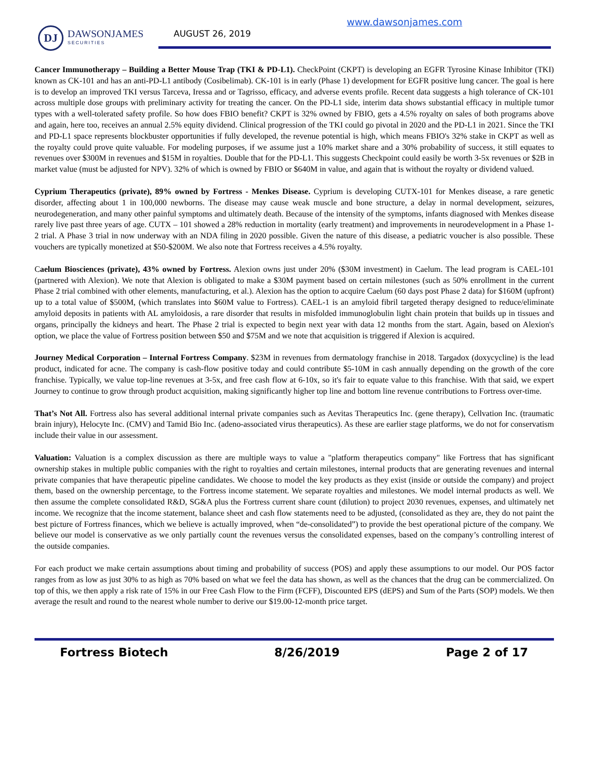DJ
DAWSONJAMES
SECURITIES
AUGUST 26, 2019
www.dawsonjames.com
Cancer Immunotherapy – Building a Better Mouse Trap (TKI & PD-L1). CheckPoint (CKPT) is developing an EGFR Tyrosine Kinase Inhibitor (TKI) known as CK-101 and has an anti-PD-L1 antibody (Cosibelimab). CK-101 is in early (Phase 1) development for EGFR positive lung cancer. The goal is here is to develop an improved TKI versus Tarceva, Iressa and or Tagrisso, efficacy, and adverse events profile. Recent data suggests a high tolerance of CK-101 across multiple dose groups with preliminary activity for treating the cancer. On the PD-L1 side, interim data shows substantial efficacy in multiple tumor types with a well-tolerated safety profile. So how does FBIO benefit? CKPT is 32% owned by FBIO, gets a 4.5% royalty on sales of both programs above and again, here too, receives an annual 2.5% equity dividend. Clinical progression of the TKI could go pivotal in 2020 and the PD-L1 in 2021. Since the TKI and PD-L1 space represents blockbuster opportunities if fully developed, the revenue potential is high, which means FBIO's 32% stake in CKPT as well as the royalty could prove quite valuable. For modeling purposes, if we assume just a 10% market share and a 30% probability of success, it still equates to revenues over $300M in revenues and $15M in royalties. Double that for the PD-L1. This suggests Checkpoint could easily be worth 3-5x revenues or $2B in market value (must be adjusted for NPV). 32% of which is owned by FBIO or $640M in value, and again that is without the royalty or dividend valued.
Cyprium Therapeutics (private), 89% owned by Fortress - Menkes Disease. Cyprium is developing CUTX-101 for Menkes disease, a rare genetic disorder, affecting about 1 in 100,000 newborns. The disease may cause weak muscle and bone structure, a delay in normal development, seizures, neurodegeneration, and many other painful symptoms and ultimately death. Because of the intensity of the symptoms, infants diagnosed with Menkes disease rarely live past three years of age. CUTX – 101 showed a 28% reduction in mortality (early treatment) and improvements in neurodevelopment in a Phase 1-2 trial. A Phase 3 trial in now underway with an NDA filing in 2020 possible. Given the nature of this disease, a pediatric voucher is also possible. These vouchers are typically monetized at $50-$200M. We also note that Fortress receives a 4.5% royalty.
Caelum Biosciences (private), 43% owned by Fortress. Alexion owns just under 20% ($30M investment) in Caelum. The lead program is CAEL-101 (partnered with Alexion). We note that Alexion is obligated to make a $30M payment based on certain milestones (such as 50% enrollment in the current Phase 2 trial combined with other elements, manufacturing, et al.). Alexion has the option to acquire Caelum (60 days post Phase 2 data) for $160M (upfront) up to a total value of $500M, (which translates into $60M value to Fortress). CAEL-1 is an amyloid fibril targeted therapy designed to reduce/eliminate amyloid deposits in patients with AL amyloidosis, a rare disorder that results in misfolded immunoglobulin light chain protein that builds up in tissues and organs, principally the kidneys and heart. The Phase 2 trial is expected to begin next year with data 12 months from the start. Again, based on Alexion's option, we place the value of Fortress position between $50 and $75M and we note that acquisition is triggered if Alexion is acquired.
Journey Medical Corporation – Internal Fortress Company. $23M in revenues from dermatology franchise in 2018. Targadox (doxycycline) is the lead product, indicated for acne. The company is cash-flow positive today and could contribute $5-10M in cash annually depending on the growth of the core franchise. Typically, we value top-line revenues at 3-5x, and free cash flow at 6-10x, so it's fair to equate value to this franchise. With that said, we expert Journey to continue to grow through product acquisition, making significantly higher top line and bottom line revenue contributions to Fortress over-time.
That’s Not All. Fortress also has several additional internal private companies such as Aevitas Therapeutics Inc. (gene therapy), Cellvation Inc. (traumatic brain injury), Helocyte Inc. (CMV) and Tamid Bio Inc. (adeno-associated virus therapeutics). As these are earlier stage platforms, we do not for conservatism include their value in our assessment.
Valuation: Valuation is a complex discussion as there are multiple ways to value a "platform therapeutics company" like Fortress that has significant ownership stakes in multiple public companies with the right to royalties and certain milestones, internal products that are generating revenues and internal private companies that have therapeutic pipeline candidates. We choose to model the key products as they exist (inside or outside the company) and project them, based on the ownership percentage, to the Fortress income statement. We separate royalties and milestones. We model internal products as well. We then assume the complete consolidated R&D, SG&A plus the Fortress current share count (dilution) to project 2030 revenues, expenses, and ultimately net income. We recognize that the income statement, balance sheet and cash flow statements need to be adjusted, (consolidated as they are, they do not paint the best picture of Fortress finances, which we believe is actually improved, when “de-consolidated”) to provide the best operational picture of the company. We believe our model is conservative as we only partially count the revenues versus the consolidated expenses, based on the company’s controlling interest of the outside companies.
For each product we make certain assumptions about timing and probability of success (POS) and apply these assumptions to our model. Our POS factor ranges from as low as just 30% to as high as 70% based on what we feel the data has shown, as well as the chances that the drug can be commercialized. On top of this, we then apply a risk rate of 15% in our Free Cash Flow to the Firm (FCFF), Discounted EPS (dEPS) and Sum of the Parts (SOP) models. We then average the result and round to the nearest whole number to derive our $19.00-12-month price target.
Fortress Biotech 8/26/2019 Page 2 of 17